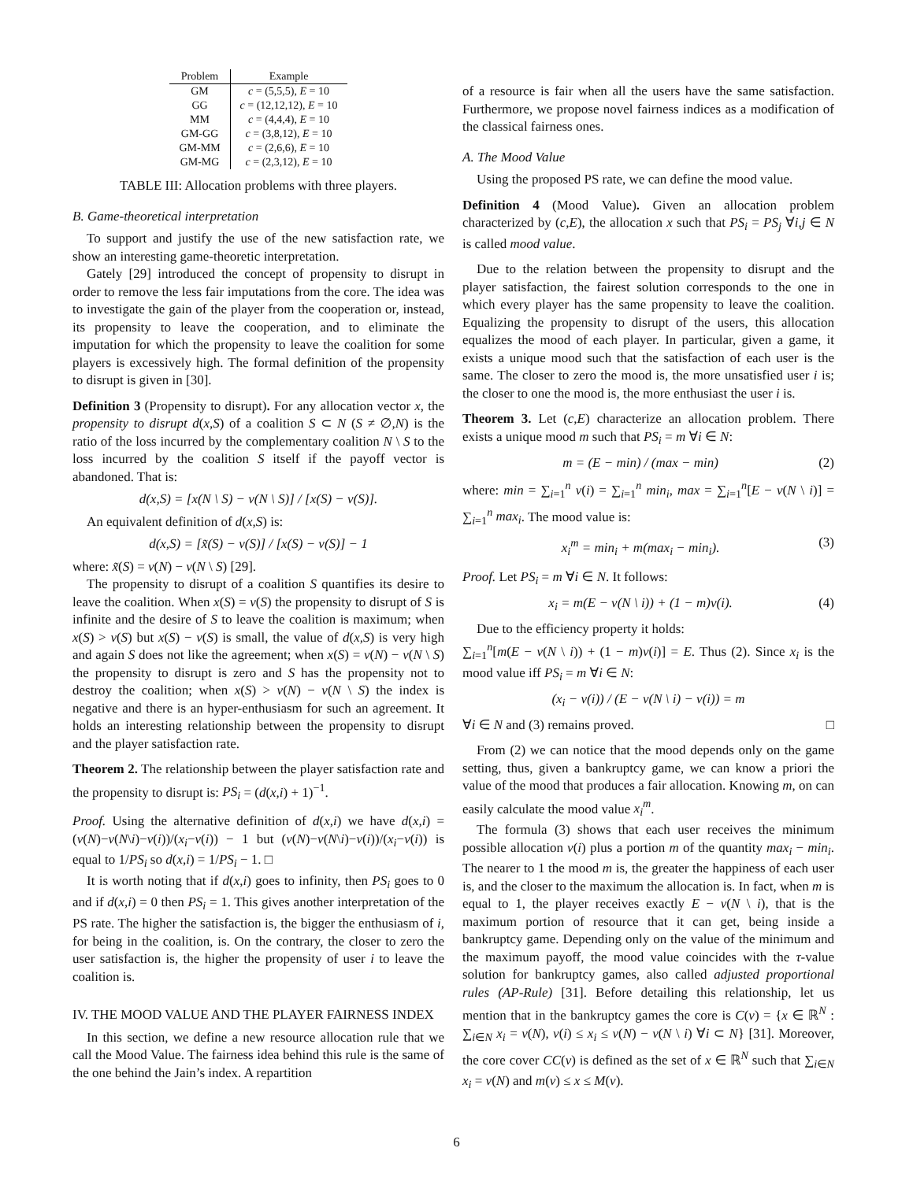| Problem | Example |
| --- | --- |
| GM | c = (5,5,5), E = 10 |
| GG | c = (12,12,12), E = 10 |
| MM | c = (4,4,4), E = 10 |
| GM-GG | c = (3,8,12), E = 10 |
| GM-MM | c = (2,6,6), E = 10 |
| GM-MG | c = (2,3,12), E = 10 |
TABLE III: Allocation problems with three players.
B. Game-theoretical interpretation
To support and justify the use of the new satisfaction rate, we show an interesting game-theoretic interpretation.
Gately [29] introduced the concept of propensity to disrupt in order to remove the less fair imputations from the core. The idea was to investigate the gain of the player from the cooperation or, instead, its propensity to leave the cooperation, and to eliminate the imputation for which the propensity to leave the coalition for some players is excessively high. The formal definition of the propensity to disrupt is given in [30].
Definition 3 (Propensity to disrupt). For any allocation vector x, the propensity to disrupt d(x,S) of a coalition S ⊂ N (S ≠ ∅,N) is the ratio of the loss incurred by the complementary coalition N \ S to the loss incurred by the coalition S itself if the payoff vector is abandoned. That is:
d(x,S) = [x(N \ S) − v(N \ S)] / [x(S) − v(S)].
An equivalent definition of d(x,S) is:
d(x,S) = [x̃(S) − v(S)] / [x(S) − v(S)] − 1
where: x̃(S) = v(N) − v(N \ S) [29].
The propensity to disrupt of a coalition S quantifies its desire to leave the coalition. When x(S) = v(S) the propensity to disrupt of S is infinite and the desire of S to leave the coalition is maximum; when x(S) > v(S) but x(S) − v(S) is small, the value of d(x,S) is very high and again S does not like the agreement; when x(S) = v(N) − v(N \ S) the propensity to disrupt is zero and S has the propensity not to destroy the coalition; when x(S) > v(N) − v(N \ S) the index is negative and there is an hyper-enthusiasm for such an agreement. It holds an interesting relationship between the propensity to disrupt and the player satisfaction rate.
Theorem 2. The relationship between the player satisfaction rate and the propensity to disrupt is: PS<sub>i</sub> = (d(x,i) + 1)<sup>−1</sup>.
Proof. Using the alternative definition of d(x,i) we have d(x,i) = (v(N)−v(N\i)−v(i))/(x<sub>i</sub>−v(i)) − 1 but (v(N)−v(N\i)−v(i))/(x<sub>i</sub>−v(i)) is equal to 1/PS<sub>i</sub> so d(x,i) = 1/PS<sub>i</sub> − 1. □
It is worth noting that if d(x,i) goes to infinity, then PS<sub>i</sub> goes to 0 and if d(x,i) = 0 then PS<sub>i</sub> = 1. This gives another interpretation of the PS rate. The higher the satisfaction is, the bigger the enthusiasm of i, for being in the coalition, is. On the contrary, the closer to zero the user satisfaction is, the higher the propensity of user i to leave the coalition is.
IV. THE MOOD VALUE AND THE PLAYER FAIRNESS INDEX
In this section, we define a new resource allocation rule that we call the Mood Value. The fairness idea behind this rule is the same of the one behind the Jain’s index. A repartition
of a resource is fair when all the users have the same satisfaction. Furthermore, we propose novel fairness indices as a modification of the classical fairness ones.
A. The Mood Value
Using the proposed PS rate, we can define the mood value.
Definition 4 (Mood Value). Given an allocation problem characterized by (c,E), the allocation x such that PS<sub>i</sub> = PS<sub>j</sub> ∀i,j ∈ N is called mood value.
Due to the relation between the propensity to disrupt and the player satisfaction, the fairest solution corresponds to the one in which every player has the same propensity to leave the coalition. Equalizing the propensity to disrupt of the users, this allocation equalizes the mood of each player. In particular, given a game, it exists a unique mood such that the satisfaction of each user is the same. The closer to zero the mood is, the more unsatisfied user i is; the closer to one the mood is, the more enthusiast the user i is.
Theorem 3. Let (c,E) characterize an allocation problem. There exists a unique mood m such that PS<sub>i</sub> = m ∀i ∈ N:
m = (E − min) / (max − min) (2)
where: min = ∑<sub>i=1</sub><sup>n</sup> v(i) = ∑<sub>i=1</sub><sup>n</sup> min<sub>i</sub>, max = ∑<sub>i=1</sub><sup>n</sup>[E − v(N \ i)] = ∑<sub>i=1</sub><sup>n</sup> max<sub>i</sub>. The mood value is:
x<sub>i</sub><sup>m</sup> = min<sub>i</sub> + m(max<sub>i</sub> − min<sub>i</sub>). (3)
Proof. Let PS<sub>i</sub> = m ∀i ∈ N. It follows:
x<sub>i</sub> = m(E − v(N \ i)) + (1 − m)v(i). (4)
Due to the efficiency property it holds:
∑<sub>i=1</sub><sup>n</sup>[m(E − v(N \ i)) + (1 − m)v(i)] = E. Thus (2). Since x<sub>i</sub> is the mood value iff PS<sub>i</sub> = m ∀i ∈ N:
(x<sub>i</sub> − v(i)) / (E − v(N \ i) − v(i)) = m
∀i ∈ N and (3) remains proved. □
From (2) we can notice that the mood depends only on the game setting, thus, given a bankruptcy game, we can know a priori the value of the mood that produces a fair allocation. Knowing m, on can easily calculate the mood value x<sub>i</sub><sup>m</sup>.
The formula (3) shows that each user receives the minimum possible allocation v(i) plus a portion m of the quantity max<sub>i</sub> − min<sub>i</sub>. The nearer to 1 the mood m is, the greater the happiness of each user is, and the closer to the maximum the allocation is. In fact, when m is equal to 1, the player receives exactly E − v(N \ i), that is the maximum portion of resource that it can get, being inside a bankruptcy game. Depending only on the value of the minimum and the maximum payoff, the mood value coincides with the τ-value solution for bankruptcy games, also called adjusted proportional rules (AP-Rule) [31]. Before detailing this relationship, let us mention that in the bankruptcy games the core is C(v) = {x ∈ ℝ<sup>N</sup> : ∑<sub>i∈N</sub> x<sub>i</sub> = v(N), v(i) ≤ x<sub>i</sub> ≤ v(N) − v(N \ i) ∀i ⊂ N} [31]. Moreover, the core cover CC(v) is defined as the set of x ∈ ℝ<sup>N</sup> such that ∑<sub>i∈N</sub> x<sub>i</sub> = v(N) and m(v) ≤ x ≤ M(v).
6